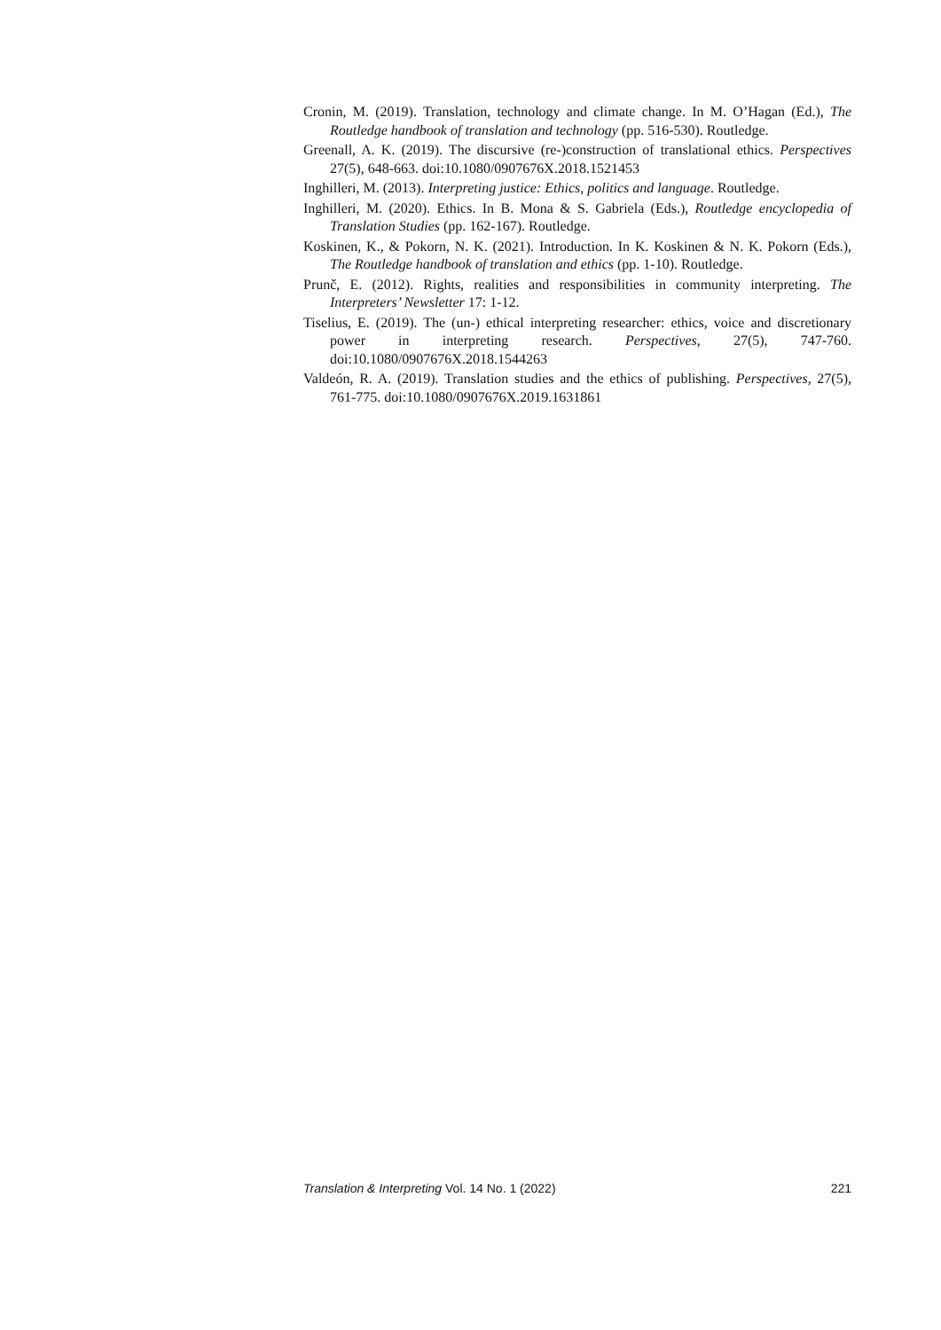Cronin, M. (2019). Translation, technology and climate change. In M. O’Hagan (Ed.), The Routledge handbook of translation and technology (pp. 516-530). Routledge.
Greenall, A. K. (2019). The discursive (re-)construction of translational ethics. Perspectives 27(5), 648-663. doi:10.1080/0907676X.2018.1521453
Inghilleri, M. (2013). Interpreting justice: Ethics, politics and language. Routledge.
Inghilleri, M. (2020). Ethics. In B. Mona & S. Gabriela (Eds.), Routledge encyclopedia of Translation Studies (pp. 162-167). Routledge.
Koskinen, K., & Pokorn, N. K. (2021). Introduction. In K. Koskinen & N. K. Pokorn (Eds.), The Routledge handbook of translation and ethics (pp. 1-10). Routledge.
Prunč, E. (2012). Rights, realities and responsibilities in community interpreting. The Interpreters’ Newsletter 17: 1-12.
Tiselius, E. (2019). The (un-) ethical interpreting researcher: ethics, voice and discretionary power in interpreting research. Perspectives, 27(5), 747-760. doi:10.1080/0907676X.2018.1544263
Valdeón, R. A. (2019). Translation studies and the ethics of publishing. Perspectives, 27(5), 761-775. doi:10.1080/0907676X.2019.1631861
Translation & Interpreting Vol. 14 No. 1 (2022) 221